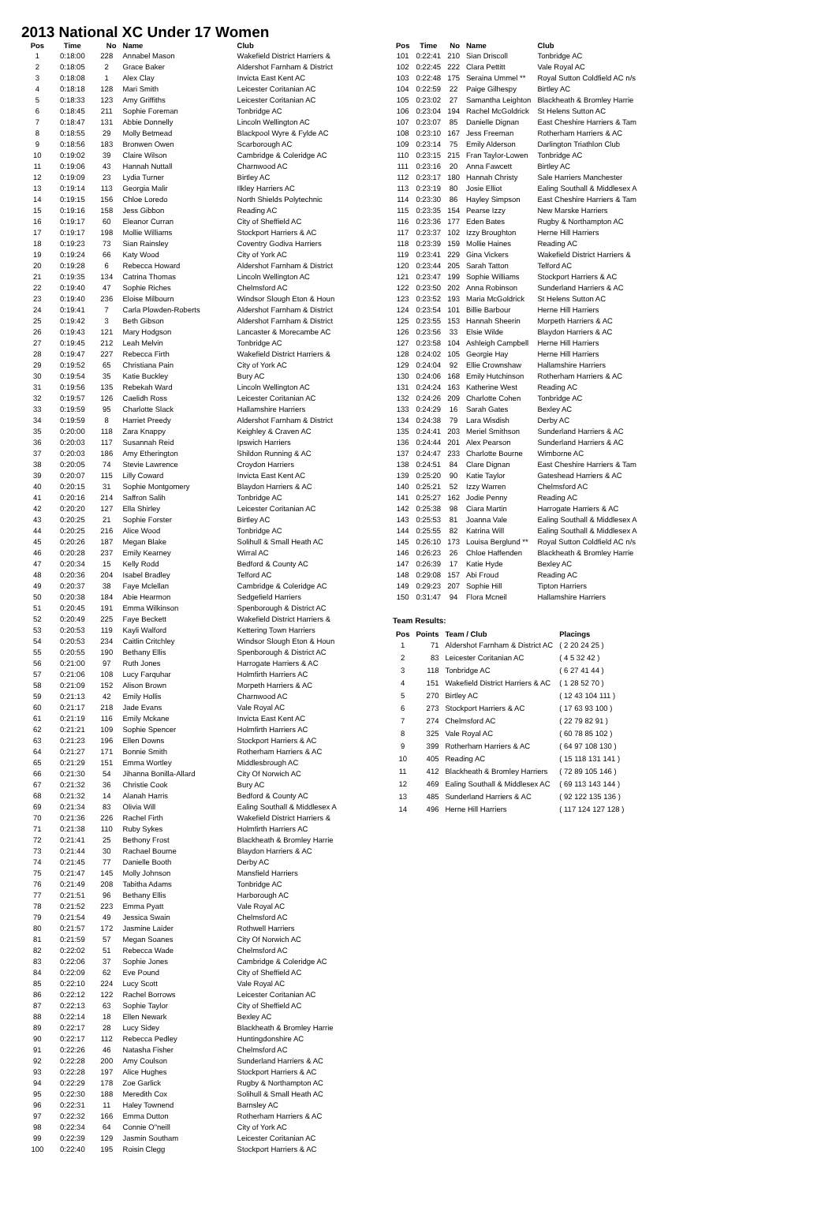2013 National XC Under 17 Women
| Pos | Time | No | Name | Club |
| --- | --- | --- | --- | --- |
| 1 | 0:18:00 | 228 | Annabel Mason | Wakefield District Harriers & |
| 2 | 0:18:05 | 2 | Grace Baker | Aldershot Farnham & District |
| 3 | 0:18:08 | 1 | Alex Clay | Invicta East Kent AC |
| 4 | 0:18:18 | 128 | Mari Smith | Leicester Coritanian AC |
| 5 | 0:18:33 | 123 | Amy Griffiths | Leicester Coritanian AC |
| 6 | 0:18:45 | 211 | Sophie Foreman | Tonbridge AC |
| 7 | 0:18:47 | 131 | Abbie Donnelly | Lincoln Wellington AC |
| 8 | 0:18:55 | 29 | Molly Betmead | Blackpool Wyre & Fylde AC |
| 9 | 0:18:56 | 183 | Bronwen Owen | Scarborough AC |
| 10 | 0:19:02 | 39 | Claire Wilson | Cambridge & Coleridge AC |
| 11 | 0:19:06 | 43 | Hannah Nuttall | Charnwood AC |
| 12 | 0:19:09 | 23 | Lydia Turner | Birtley AC |
| 13 | 0:19:14 | 113 | Georgia Malir | Ilkley Harriers AC |
| 14 | 0:19:15 | 156 | Chloe Loredo | North Shields Polytechnic |
| 15 | 0:19:16 | 158 | Jess Gibbon | Reading AC |
| 16 | 0:19:17 | 60 | Eleanor Curran | City of Sheffield AC |
| 17 | 0:19:17 | 198 | Mollie Williams | Stockport Harriers & AC |
| 18 | 0:19:23 | 73 | Sian Rainsley | Coventry Godiva Harriers |
| 19 | 0:19:24 | 66 | Katy Wood | City of York AC |
| 20 | 0:19:28 | 6 | Rebecca Howard | Aldershot Farnham & District |
| 21 | 0:19:35 | 134 | Catrina Thomas | Lincoln Wellington AC |
| 22 | 0:19:40 | 47 | Sophie Riches | Chelmsford AC |
| 23 | 0:19:40 | 236 | Eloise Milbourn | Windsor Slough Eton & Houn |
| 24 | 0:19:41 | 7 | Carla Plowden-Roberts | Aldershot Farnham & District |
| 25 | 0:19:42 | 3 | Beth Gibson | Aldershot Farnham & District |
| 26 | 0:19:43 | 121 | Mary Hodgson | Lancaster & Morecambe AC |
| 27 | 0:19:45 | 212 | Leah Melvin | Tonbridge AC |
| 28 | 0:19:47 | 227 | Rebecca Firth | Wakefield District Harriers & |
| 29 | 0:19:52 | 65 | Christiana Pain | City of York AC |
| 30 | 0:19:54 | 35 | Katie Buckley | Bury AC |
| 31 | 0:19:56 | 135 | Rebekah Ward | Lincoln Wellington AC |
| 32 | 0:19:57 | 126 | Caelidh Ross | Leicester Coritanian AC |
| 33 | 0:19:59 | 95 | Charlotte Slack | Hallamshire Harriers |
| 34 | 0:19:59 | 8 | Harriet Preedy | Aldershot Farnham & District |
| 35 | 0:20:00 | 118 | Zara Knappy | Keighley & Craven AC |
| 36 | 0:20:03 | 117 | Susannah Reid | Ipswich Harriers |
| 37 | 0:20:03 | 186 | Amy Etherington | Shildon Running & AC |
| 38 | 0:20:05 | 74 | Stevie Lawrence | Croydon Harriers |
| 39 | 0:20:07 | 115 | Lilly Coward | Invicta East Kent AC |
| 40 | 0:20:15 | 31 | Sophie Montgomery | Blaydon Harriers & AC |
| 41 | 0:20:16 | 214 | Saffron Salih | Tonbridge AC |
| 42 | 0:20:20 | 127 | Ella Shirley | Leicester Coritanian AC |
| 43 | 0:20:25 | 21 | Sophie Forster | Birtley AC |
| 44 | 0:20:25 | 216 | Alice Wood | Tonbridge AC |
| 45 | 0:20:26 | 187 | Megan Blake | Solihull & Small Heath AC |
| 46 | 0:20:28 | 237 | Emily Kearney | Wirral AC |
| 47 | 0:20:34 | 15 | Kelly Rodd | Bedford & County AC |
| 48 | 0:20:36 | 204 | Isabel Bradley | Telford AC |
| 49 | 0:20:37 | 38 | Faye Mclellan | Cambridge & Coleridge AC |
| 50 | 0:20:38 | 184 | Abie Hearmon | Sedgefield Harriers |
| 51 | 0:20:45 | 191 | Emma Wilkinson | Spenborough & District AC |
| 52 | 0:20:49 | 225 | Faye Beckett | Wakefield District Harriers & |
| 53 | 0:20:53 | 119 | Kayli Walford | Kettering Town Harriers |
| 54 | 0:20:53 | 234 | Caitlin Critchley | Windsor Slough Eton & Houn |
| 55 | 0:20:55 | 190 | Bethany Ellis | Spenborough & District AC |
| 56 | 0:21:00 | 97 | Ruth Jones | Harrogate Harriers & AC |
| 57 | 0:21:06 | 108 | Lucy Farquhar | Holmfirth Harriers AC |
| 58 | 0:21:09 | 152 | Alison Brown | Morpeth Harriers & AC |
| 59 | 0:21:13 | 42 | Emily Hollis | Charnwood AC |
| 60 | 0:21:17 | 218 | Jade Evans | Vale Royal AC |
| 61 | 0:21:19 | 116 | Emily Mckane | Invicta East Kent AC |
| 62 | 0:21:21 | 109 | Sophie Spencer | Holmfirth Harriers AC |
| 63 | 0:21:23 | 196 | Ellen Downs | Stockport Harriers & AC |
| 64 | 0:21:27 | 171 | Bonnie Smith | Rotherham Harriers & AC |
| 65 | 0:21:29 | 151 | Emma Wortley | Middlesbrough AC |
| 66 | 0:21:30 | 54 | Jihanna Bonilla-Allard | City Of Norwich AC |
| 67 | 0:21:32 | 36 | Christie Cook | Bury AC |
| 68 | 0:21:32 | 14 | Alanah Harris | Bedford & County AC |
| 69 | 0:21:34 | 83 | Olivia Will | Ealing Southall & Middlesex A |
| 70 | 0:21:36 | 226 | Rachel Firth | Wakefield District Harriers & |
| 71 | 0:21:38 | 110 | Ruby Sykes | Holmfirth Harriers AC |
| 72 | 0:21:41 | 25 | Bethony Frost | Blackheath & Bromley Harrie |
| 73 | 0:21:44 | 30 | Rachael Bourne | Blaydon Harriers & AC |
| 74 | 0:21:45 | 77 | Danielle Booth | Derby AC |
| 75 | 0:21:47 | 145 | Molly Johnson | Mansfield Harriers |
| 76 | 0:21:49 | 208 | Tabitha Adams | Tonbridge AC |
| 77 | 0:21:51 | 96 | Bethany Ellis | Harborough AC |
| 78 | 0:21:52 | 223 | Emma Pyatt | Vale Royal AC |
| 79 | 0:21:54 | 49 | Jessica Swain | Chelmsford AC |
| 80 | 0:21:57 | 172 | Jasmine Laider | Rothwell Harriers |
| 81 | 0:21:59 | 57 | Megan Soanes | City Of Norwich AC |
| 82 | 0:22:02 | 51 | Rebecca Wade | Chelmsford AC |
| 83 | 0:22:06 | 37 | Sophie Jones | Cambridge & Coleridge AC |
| 84 | 0:22:09 | 62 | Eve Pound | City of Sheffield AC |
| 85 | 0:22:10 | 224 | Lucy Scott | Vale Royal AC |
| 86 | 0:22:12 | 122 | Rachel Borrows | Leicester Coritanian AC |
| 87 | 0:22:13 | 63 | Sophie Taylor | City of Sheffield AC |
| 88 | 0:22:14 | 18 | Ellen Newark | Bexley AC |
| 89 | 0:22:17 | 28 | Lucy Sidey | Blackheath & Bromley Harrie |
| 90 | 0:22:17 | 112 | Rebecca Pedley | Huntingdonshire AC |
| 91 | 0:22:26 | 46 | Natasha Fisher | Chelmsford AC |
| 92 | 0:22:28 | 200 | Amy Coulson | Sunderland Harriers & AC |
| 93 | 0:22:28 | 197 | Alice Hughes | Stockport Harriers & AC |
| 94 | 0:22:29 | 178 | Zoe Garlick | Rugby & Northampton AC |
| 95 | 0:22:30 | 188 | Meredith Cox | Solihull & Small Heath AC |
| 96 | 0:22:31 | 11 | Haley Townend | Barnsley AC |
| 97 | 0:22:32 | 166 | Emma Dutton | Rotherham Harriers & AC |
| 98 | 0:22:34 | 64 | Connie O"neill | City of York AC |
| 99 | 0:22:39 | 129 | Jasmin Southam | Leicester Coritanian AC |
| 100 | 0:22:40 | 195 | Roisin Clegg | Stockport Harriers & AC |
| Pos | Time | No | Name | Club |
| --- | --- | --- | --- | --- |
| 101 | 0:22:41 | 210 | Sian Driscoll | Tonbridge AC |
| 102 | 0:22:45 | 222 | Clara Pettitt | Vale Royal AC |
| 103 | 0:22:48 | 175 | Seraina Ummel ** | Royal Sutton Coldfield AC n/s |
| 104 | 0:22:59 | 22 | Paige Gilhespy | Birtley AC |
| 105 | 0:23:02 | 27 | Samantha Leighton | Blackheath & Bromley Harrie |
| 106 | 0:23:04 | 194 | Rachel McGoldrick | St Helens Sutton AC |
| 107 | 0:23:07 | 85 | Danielle Dignan | East Cheshire Harriers & Tam |
| 108 | 0:23:10 | 167 | Jess Freeman | Rotherham Harriers & AC |
| 109 | 0:23:14 | 75 | Emily Alderson | Darlington Triathlon Club |
| 110 | 0:23:15 | 215 | Fran Taylor-Lowen | Tonbridge AC |
| 111 | 0:23:16 | 20 | Anna Fawcett | Birtley AC |
| 112 | 0:23:17 | 180 | Hannah Christy | Sale Harriers Manchester |
| 113 | 0:23:19 | 80 | Josie Elliot | Ealing Southall & Middlesex A |
| 114 | 0:23:30 | 86 | Hayley Simpson | East Cheshire Harriers & Tam |
| 115 | 0:23:35 | 154 | Pearse Izzy | New Marske Harriers |
| 116 | 0:23:36 | 177 | Eden Bates | Rugby & Northampton AC |
| 117 | 0:23:37 | 102 | Izzy Broughton | Herne Hill Harriers |
| 118 | 0:23:39 | 159 | Mollie Haines | Reading AC |
| 119 | 0:23:41 | 229 | Gina Vickers | Wakefield District Harriers & |
| 120 | 0:23:44 | 205 | Sarah Tatton | Telford AC |
| 121 | 0:23:47 | 199 | Sophie Williams | Stockport Harriers & AC |
| 122 | 0:23:50 | 202 | Anna Robinson | Sunderland Harriers & AC |
| 123 | 0:23:52 | 193 | Maria McGoldrick | St Helens Sutton AC |
| 124 | 0:23:54 | 101 | Billie Barbour | Herne Hill Harriers |
| 125 | 0:23:55 | 153 | Hannah Sheerin | Morpeth Harriers & AC |
| 126 | 0:23:56 | 33 | Elsie Wilde | Blaydon Harriers & AC |
| 127 | 0:23:58 | 104 | Ashleigh Campbell | Herne Hill Harriers |
| 128 | 0:24:02 | 105 | Georgie Hay | Herne Hill Harriers |
| 129 | 0:24:04 | 92 | Ellie Crownshaw | Hallamshire Harriers |
| 130 | 0:24:06 | 168 | Emily Hutchinson | Rotherham Harriers & AC |
| 131 | 0:24:24 | 163 | Katherine West | Reading AC |
| 132 | 0:24:26 | 209 | Charlotte Cohen | Tonbridge AC |
| 133 | 0:24:29 | 16 | Sarah Gates | Bexley AC |
| 134 | 0:24:38 | 79 | Lara Wisdish | Derby AC |
| 135 | 0:24:41 | 203 | Meriel Smithson | Sunderland Harriers & AC |
| 136 | 0:24:44 | 201 | Alex Pearson | Sunderland Harriers & AC |
| 137 | 0:24:47 | 233 | Charlotte Bourne | Wimborne AC |
| 138 | 0:24:51 | 84 | Clare Dignan | East Cheshire Harriers & Tam |
| 139 | 0:25:20 | 90 | Katie Taylor | Gateshead Harriers & AC |
| 140 | 0:25:21 | 52 | Izzy Warren | Chelmsford AC |
| 141 | 0:25:27 | 162 | Jodie Penny | Reading AC |
| 142 | 0:25:38 | 98 | Ciara Martin | Harrogate Harriers & AC |
| 143 | 0:25:53 | 81 | Joanna Vale | Ealing Southall & Middlesex A |
| 144 | 0:25:55 | 82 | Katrina Will | Ealing Southall & Middlesex A |
| 145 | 0:26:10 | 173 | Louisa Berglund ** | Royal Sutton Coldfield AC n/s |
| 146 | 0:26:23 | 26 | Chloe Haffenden | Blackheath & Bromley Harrie |
| 147 | 0:26:39 | 17 | Katie Hyde | Bexley AC |
| 148 | 0:29:08 | 157 | Abi Froud | Reading AC |
| 149 | 0:29:23 | 207 | Sophie Hill | Tipton Harriers |
| 150 | 0:31:47 | 94 | Flora Mcneil | Hallamshire Harriers |
Team Results:
| Pos | Points | Team / Club | Placings |
| --- | --- | --- | --- |
| 1 | 71 | Aldershot Farnham & District AC | ( 2 20 24 25 ) |
| 2 | 83 | Leicester Coritanian AC | ( 4 5 32 42 ) |
| 3 | 118 | Tonbridge AC | ( 6 27 41 44 ) |
| 4 | 151 | Wakefield District Harriers & AC | ( 1 28 52 70 ) |
| 5 | 270 | Birtley AC | ( 12 43 104 111 ) |
| 6 | 273 | Stockport Harriers & AC | ( 17 63 93 100 ) |
| 7 | 274 | Chelmsford AC | ( 22 79 82 91 ) |
| 8 | 325 | Vale Royal AC | ( 60 78 85 102 ) |
| 9 | 399 | Rotherham Harriers & AC | ( 64 97 108 130 ) |
| 10 | 405 | Reading AC | ( 15 118 131 141 ) |
| 11 | 412 | Blackheath & Bromley Harriers | ( 72 89 105 146 ) |
| 12 | 469 | Ealing Southall & Middlesex AC | ( 69 113 143 144 ) |
| 13 | 485 | Sunderland Harriers & AC | ( 92 122 135 136 ) |
| 14 | 496 | Herne Hill Harriers | ( 117 124 127 128 ) |